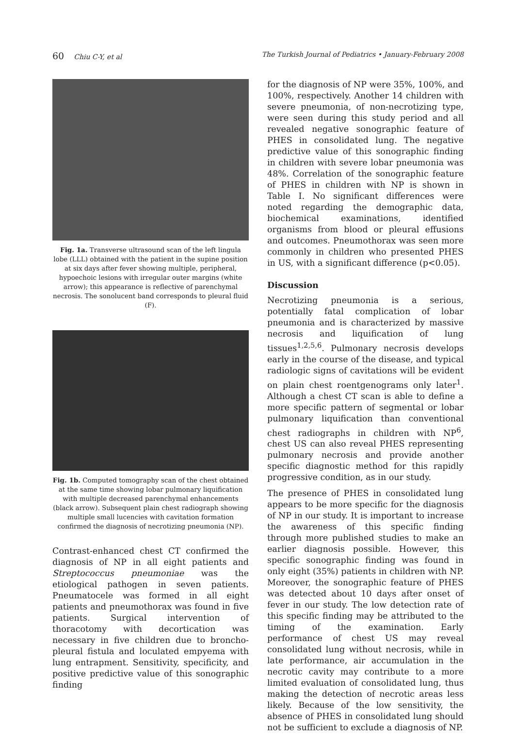60 Chiu C-Y, et al The Turkish Journal of Pediatrics • January-February 2008
Fig. 1a. Transverse ultrasound scan of the left lingula lobe (LLL) obtained with the patient in the supine position at six days after fever showing multiple, peripheral, hypoechoic lesions with irregular outer margins (white arrow); this appearance is reflective of parenchymal necrosis. The sonolucent band corresponds to pleural fluid (F).
Fig. 1b. Computed tomography scan of the chest obtained at the same time showing lobar pulmonary liquification with multiple decreased parenchymal enhancements (black arrow). Subsequent plain chest radiograph showing multiple small lucencies with cavitation formation confirmed the diagnosis of necrotizing pneumonia (NP).
Contrast-enhanced chest CT confirmed the diagnosis of NP in all eight patients and Streptococcus pneumoniae was the etiological pathogen in seven patients. Pneumatocele was formed in all eight patients and pneumothorax was found in five patients. Surgical intervention of thoracotomy with decortication was necessary in five children due to broncho-pleural fistula and loculated empyema with lung entrapment. Sensitivity, specificity, and positive predictive value of this sonographic finding
for the diagnosis of NP were 35%, 100%, and 100%, respectively. Another 14 children with severe pneumonia, of non-necrotizing type, were seen during this study period and all revealed negative sonographic feature of PHES in consolidated lung. The negative predictive value of this sonographic finding in children with severe lobar pneumonia was 48%. Correlation of the sonographic feature of PHES in children with NP is shown in Table I. No significant differences were noted regarding the demographic data, biochemical examinations, identified organisms from blood or pleural effusions and outcomes. Pneumothorax was seen more commonly in children who presented PHES in US, with a significant difference (p<0.05).
Discussion
Necrotizing pneumonia is a serious, potentially fatal complication of lobar pneumonia and is characterized by massive necrosis and liquification of lung tissues<sup>1,2,5,6</sup>. Pulmonary necrosis develops early in the course of the disease, and typical radiologic signs of cavitations will be evident on plain chest roentgenograms only later<sup>1</sup>. Although a chest CT scan is able to define a more specific pattern of segmental or lobar pulmonary liquification than conventional chest radiographs in children with NP<sup>6</sup>, chest US can also reveal PHES representing pulmonary necrosis and provide another specific diagnostic method for this rapidly progressive condition, as in our study.
The presence of PHES in consolidated lung appears to be more specific for the diagnosis of NP in our study. It is important to increase the awareness of this specific finding through more published studies to make an earlier diagnosis possible. However, this specific sonographic finding was found in only eight (35%) patients in children with NP. Moreover, the sonographic feature of PHES was detected about 10 days after onset of fever in our study. The low detection rate of this specific finding may be attributed to the timing of the examination. Early performance of chest US may reveal consolidated lung without necrosis, while in late performance, air accumulation in the necrotic cavity may contribute to a more limited evaluation of consolidated lung, thus making the detection of necrotic areas less likely. Because of the low sensitivity, the absence of PHES in consolidated lung should not be sufficient to exclude a diagnosis of NP.